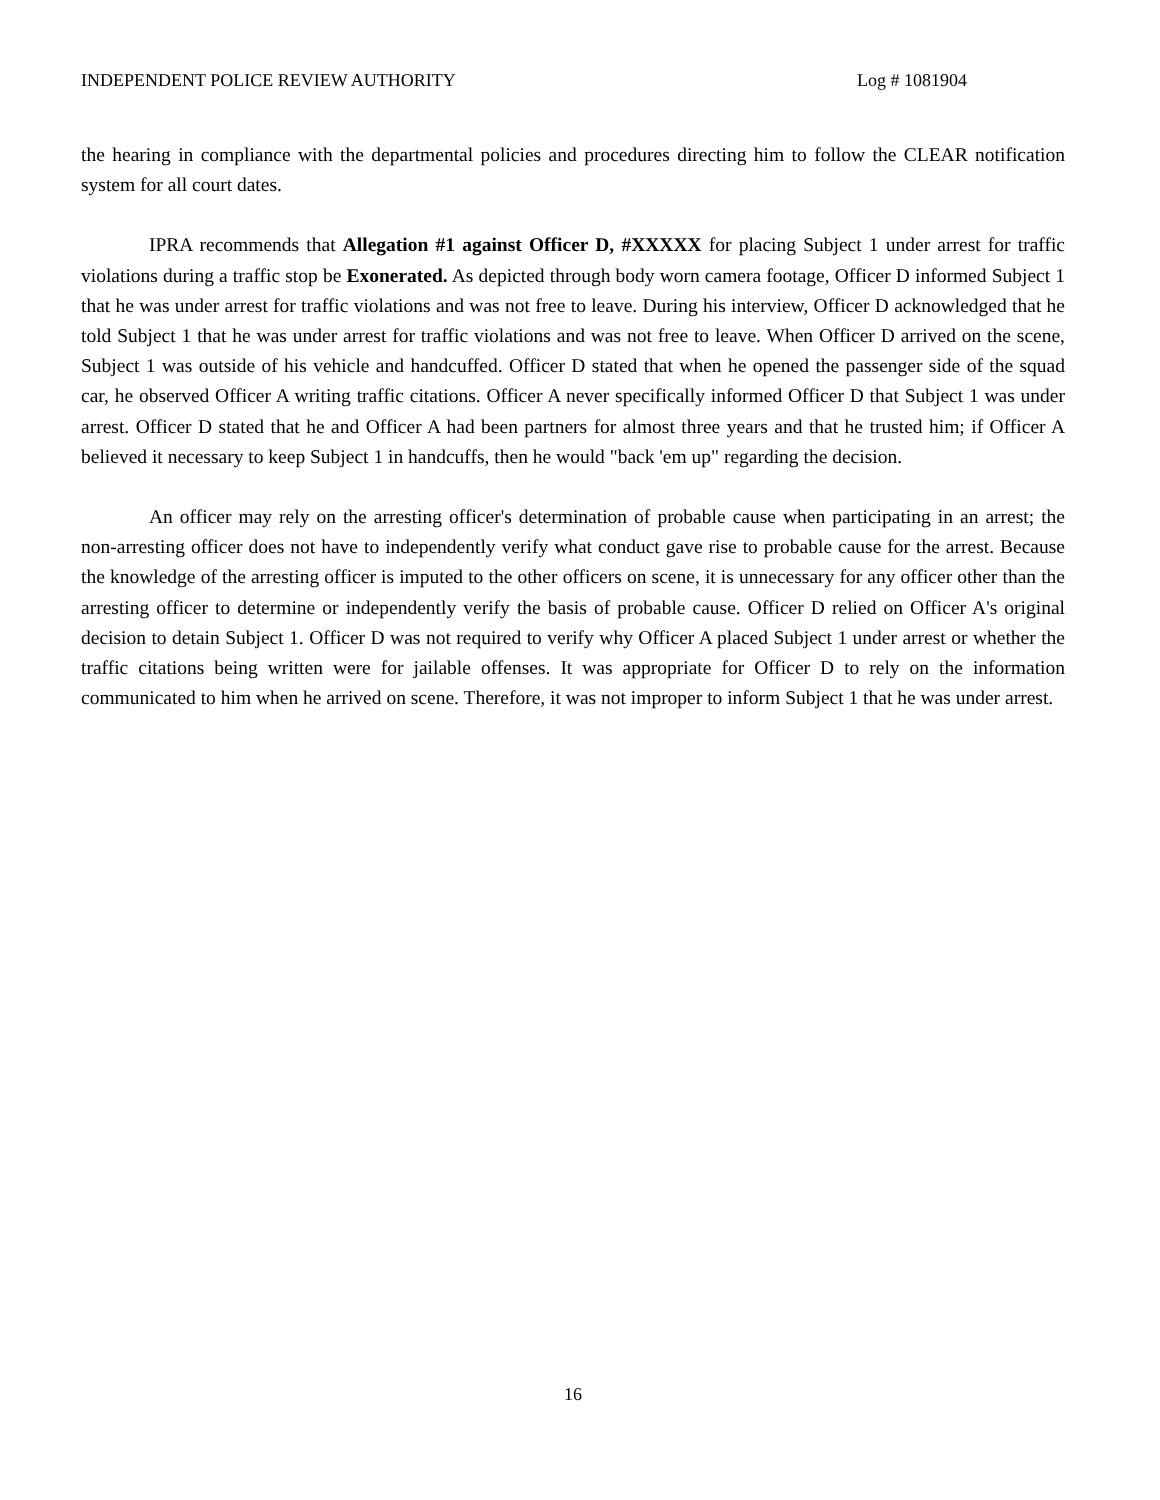INDEPENDENT POLICE REVIEW AUTHORITY Log # 1081904
the hearing in compliance with the departmental policies and procedures directing him to follow the CLEAR notification system for all court dates.
IPRA recommends that Allegation #1 against Officer D, #XXXXX for placing Subject 1 under arrest for traffic violations during a traffic stop be Exonerated. As depicted through body worn camera footage, Officer D informed Subject 1 that he was under arrest for traffic violations and was not free to leave. During his interview, Officer D acknowledged that he told Subject 1 that he was under arrest for traffic violations and was not free to leave. When Officer D arrived on the scene, Subject 1 was outside of his vehicle and handcuffed. Officer D stated that when he opened the passenger side of the squad car, he observed Officer A writing traffic citations. Officer A never specifically informed Officer D that Subject 1 was under arrest. Officer D stated that he and Officer A had been partners for almost three years and that he trusted him; if Officer A believed it necessary to keep Subject 1 in handcuffs, then he would "back 'em up" regarding the decision.
An officer may rely on the arresting officer's determination of probable cause when participating in an arrest; the non-arresting officer does not have to independently verify what conduct gave rise to probable cause for the arrest. Because the knowledge of the arresting officer is imputed to the other officers on scene, it is unnecessary for any officer other than the arresting officer to determine or independently verify the basis of probable cause. Officer D relied on Officer A's original decision to detain Subject 1. Officer D was not required to verify why Officer A placed Subject 1 under arrest or whether the traffic citations being written were for jailable offenses. It was appropriate for Officer D to rely on the information communicated to him when he arrived on scene. Therefore, it was not improper to inform Subject 1 that he was under arrest.
16